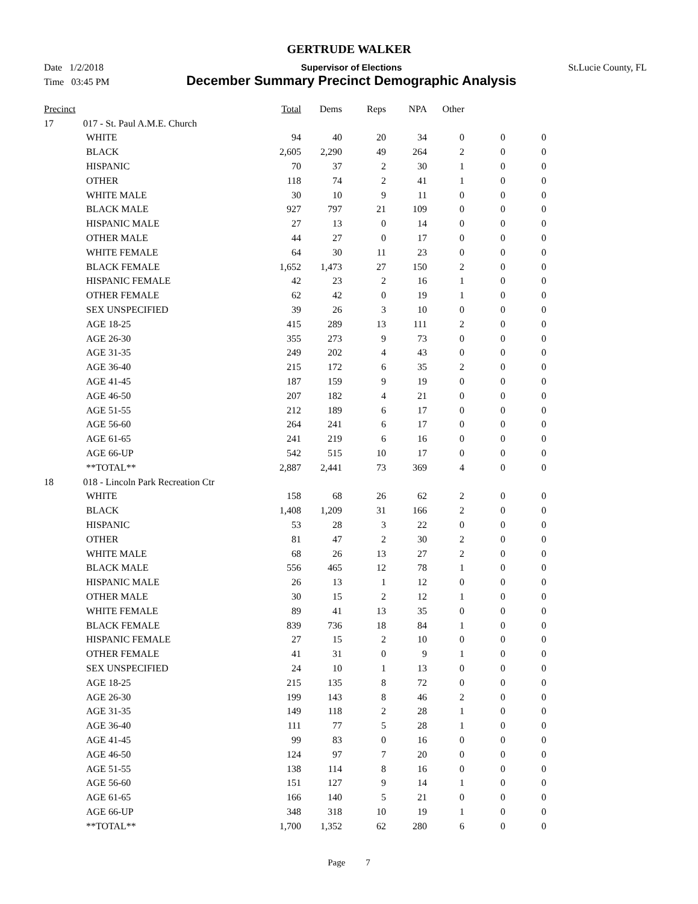GERTRUDE WALKER
Date 1/2/2018 Supervisor of Elections St.Lucie County, FL
Time 03:45 PM December Summary Precinct Demographic Analysis
| Precinct | | | Total | Dems | Reps | NPA | Other | | |
| --- | --- | --- | --- | --- | --- | --- | --- | --- | --- |
| 17 | 017 - St. Paul A.M.E. Church | | | | | | | | |
| | | WHITE | 94 | 40 | 20 | 34 | 0 | 0 | 0 |
| | | BLACK | 2,605 | 2,290 | 49 | 264 | 2 | 0 | 0 |
| | | HISPANIC | 70 | 37 | 2 | 30 | 1 | 0 | 0 |
| | | OTHER | 118 | 74 | 2 | 41 | 1 | 0 | 0 |
| | | WHITE MALE | 30 | 10 | 9 | 11 | 0 | 0 | 0 |
| | | BLACK MALE | 927 | 797 | 21 | 109 | 0 | 0 | 0 |
| | | HISPANIC MALE | 27 | 13 | 0 | 14 | 0 | 0 | 0 |
| | | OTHER MALE | 44 | 27 | 0 | 17 | 0 | 0 | 0 |
| | | WHITE FEMALE | 64 | 30 | 11 | 23 | 0 | 0 | 0 |
| | | BLACK FEMALE | 1,652 | 1,473 | 27 | 150 | 2 | 0 | 0 |
| | | HISPANIC FEMALE | 42 | 23 | 2 | 16 | 1 | 0 | 0 |
| | | OTHER FEMALE | 62 | 42 | 0 | 19 | 1 | 0 | 0 |
| | | SEX UNSPECIFIED | 39 | 26 | 3 | 10 | 0 | 0 | 0 |
| | | AGE 18-25 | 415 | 289 | 13 | 111 | 2 | 0 | 0 |
| | | AGE 26-30 | 355 | 273 | 9 | 73 | 0 | 0 | 0 |
| | | AGE 31-35 | 249 | 202 | 4 | 43 | 0 | 0 | 0 |
| | | AGE 36-40 | 215 | 172 | 6 | 35 | 2 | 0 | 0 |
| | | AGE 41-45 | 187 | 159 | 9 | 19 | 0 | 0 | 0 |
| | | AGE 46-50 | 207 | 182 | 4 | 21 | 0 | 0 | 0 |
| | | AGE 51-55 | 212 | 189 | 6 | 17 | 0 | 0 | 0 |
| | | AGE 56-60 | 264 | 241 | 6 | 17 | 0 | 0 | 0 |
| | | AGE 61-65 | 241 | 219 | 6 | 16 | 0 | 0 | 0 |
| | | AGE 66-UP | 542 | 515 | 10 | 17 | 0 | 0 | 0 |
| | | **TOTAL** | 2,887 | 2,441 | 73 | 369 | 4 | 0 | 0 |
| 18 | 018 - Lincoln Park Recreation Ctr | | | | | | | | |
| | | WHITE | 158 | 68 | 26 | 62 | 2 | 0 | 0 |
| | | BLACK | 1,408 | 1,209 | 31 | 166 | 2 | 0 | 0 |
| | | HISPANIC | 53 | 28 | 3 | 22 | 0 | 0 | 0 |
| | | OTHER | 81 | 47 | 2 | 30 | 2 | 0 | 0 |
| | | WHITE MALE | 68 | 26 | 13 | 27 | 2 | 0 | 0 |
| | | BLACK MALE | 556 | 465 | 12 | 78 | 1 | 0 | 0 |
| | | HISPANIC MALE | 26 | 13 | 1 | 12 | 0 | 0 | 0 |
| | | OTHER MALE | 30 | 15 | 2 | 12 | 1 | 0 | 0 |
| | | WHITE FEMALE | 89 | 41 | 13 | 35 | 0 | 0 | 0 |
| | | BLACK FEMALE | 839 | 736 | 18 | 84 | 1 | 0 | 0 |
| | | HISPANIC FEMALE | 27 | 15 | 2 | 10 | 0 | 0 | 0 |
| | | OTHER FEMALE | 41 | 31 | 0 | 9 | 1 | 0 | 0 |
| | | SEX UNSPECIFIED | 24 | 10 | 1 | 13 | 0 | 0 | 0 |
| | | AGE 18-25 | 215 | 135 | 8 | 72 | 0 | 0 | 0 |
| | | AGE 26-30 | 199 | 143 | 8 | 46 | 2 | 0 | 0 |
| | | AGE 31-35 | 149 | 118 | 2 | 28 | 1 | 0 | 0 |
| | | AGE 36-40 | 111 | 77 | 5 | 28 | 1 | 0 | 0 |
| | | AGE 41-45 | 99 | 83 | 0 | 16 | 0 | 0 | 0 |
| | | AGE 46-50 | 124 | 97 | 7 | 20 | 0 | 0 | 0 |
| | | AGE 51-55 | 138 | 114 | 8 | 16 | 0 | 0 | 0 |
| | | AGE 56-60 | 151 | 127 | 9 | 14 | 1 | 0 | 0 |
| | | AGE 61-65 | 166 | 140 | 5 | 21 | 0 | 0 | 0 |
| | | AGE 66-UP | 348 | 318 | 10 | 19 | 1 | 0 | 0 |
| | | **TOTAL** | 1,700 | 1,352 | 62 | 280 | 6 | 0 | 0 |
Page 7